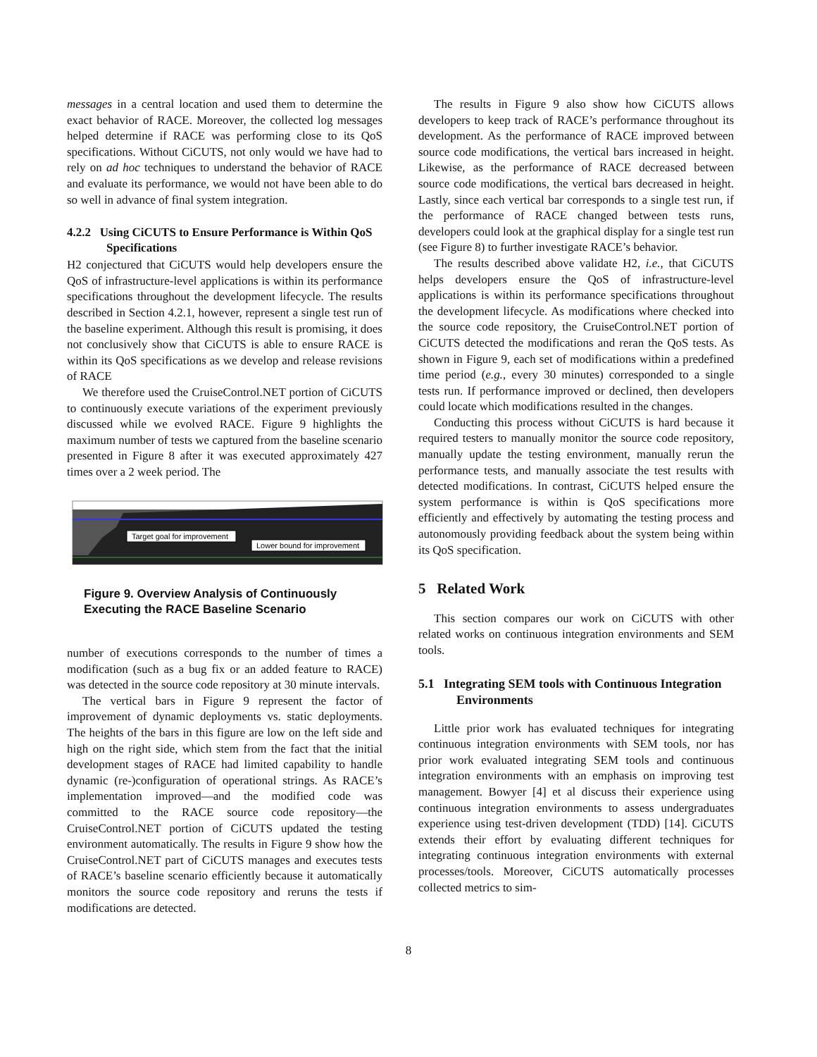messages in a central location and used them to determine the exact behavior of RACE. Moreover, the collected log messages helped determine if RACE was performing close to its QoS specifications. Without CiCUTS, not only would we have had to rely on ad hoc techniques to understand the behavior of RACE and evaluate its performance, we would not have been able to do so well in advance of final system integration.
4.2.2 Using CiCUTS to Ensure Performance is Within QoS Specifications
H2 conjectured that CiCUTS would help developers ensure the QoS of infrastructure-level applications is within its performance specifications throughout the development lifecycle. The results described in Section 4.2.1, however, represent a single test run of the baseline experiment. Although this result is promising, it does not conclusively show that CiCUTS is able to ensure RACE is within its QoS specifications as we develop and release revisions of RACE
We therefore used the CruiseControl.NET portion of CiCUTS to continuously execute variations of the experiment previously discussed while we evolved RACE. Figure 9 highlights the maximum number of tests we captured from the baseline scenario presented in Figure 8 after it was executed approximately 427 times over a 2 week period. The
Target goal for improvement
Lower bound for improvement
Figure 9. Overview Analysis of Continuously Executing the RACE Baseline Scenario
number of executions corresponds to the number of times a modification (such as a bug fix or an added feature to RACE) was detected in the source code repository at 30 minute intervals.
The vertical bars in Figure 9 represent the factor of improvement of dynamic deployments vs. static deployments. The heights of the bars in this figure are low on the left side and high on the right side, which stem from the fact that the initial development stages of RACE had limited capability to handle dynamic (re-)configuration of operational strings. As RACE’s implementation improved—and the modified code was committed to the RACE source code repository—the CruiseControl.NET portion of CiCUTS updated the testing environment automatically. The results in Figure 9 show how the CruiseControl.NET part of CiCUTS manages and executes tests of RACE’s baseline scenario efficiently because it automatically monitors the source code repository and reruns the tests if modifications are detected.
The results in Figure 9 also show how CiCUTS allows developers to keep track of RACE’s performance throughout its development. As the performance of RACE improved between source code modifications, the vertical bars increased in height. Likewise, as the performance of RACE decreased between source code modifications, the vertical bars decreased in height. Lastly, since each vertical bar corresponds to a single test run, if the performance of RACE changed between tests runs, developers could look at the graphical display for a single test run (see Figure 8) to further investigate RACE’s behavior.
The results described above validate H2, i.e., that CiCUTS helps developers ensure the QoS of infrastructure-level applications is within its performance specifications throughout the development lifecycle. As modifications where checked into the source code repository, the CruiseControl.NET portion of CiCUTS detected the modifications and reran the QoS tests. As shown in Figure 9, each set of modifications within a predefined time period (e.g., every 30 minutes) corresponded to a single tests run. If performance improved or declined, then developers could locate which modifications resulted in the changes.
Conducting this process without CiCUTS is hard because it required testers to manually monitor the source code repository, manually update the testing environment, manually rerun the performance tests, and manually associate the test results with detected modifications. In contrast, CiCUTS helped ensure the system performance is within is QoS specifications more efficiently and effectively by automating the testing process and autonomously providing feedback about the system being within its QoS specification.
5 Related Work
This section compares our work on CiCUTS with other related works on continuous integration environments and SEM tools.
5.1 Integrating SEM tools with Continuous Integration Environments
Little prior work has evaluated techniques for integrating continuous integration environments with SEM tools, nor has prior work evaluated integrating SEM tools and continuous integration environments with an emphasis on improving test management. Bowyer [4] et al discuss their experience using continuous integration environments to assess undergraduates experience using test-driven development (TDD) [14]. CiCUTS extends their effort by evaluating different techniques for integrating continuous integration environments with external processes/tools. Moreover, CiCUTS automatically processes collected metrics to sim-
8